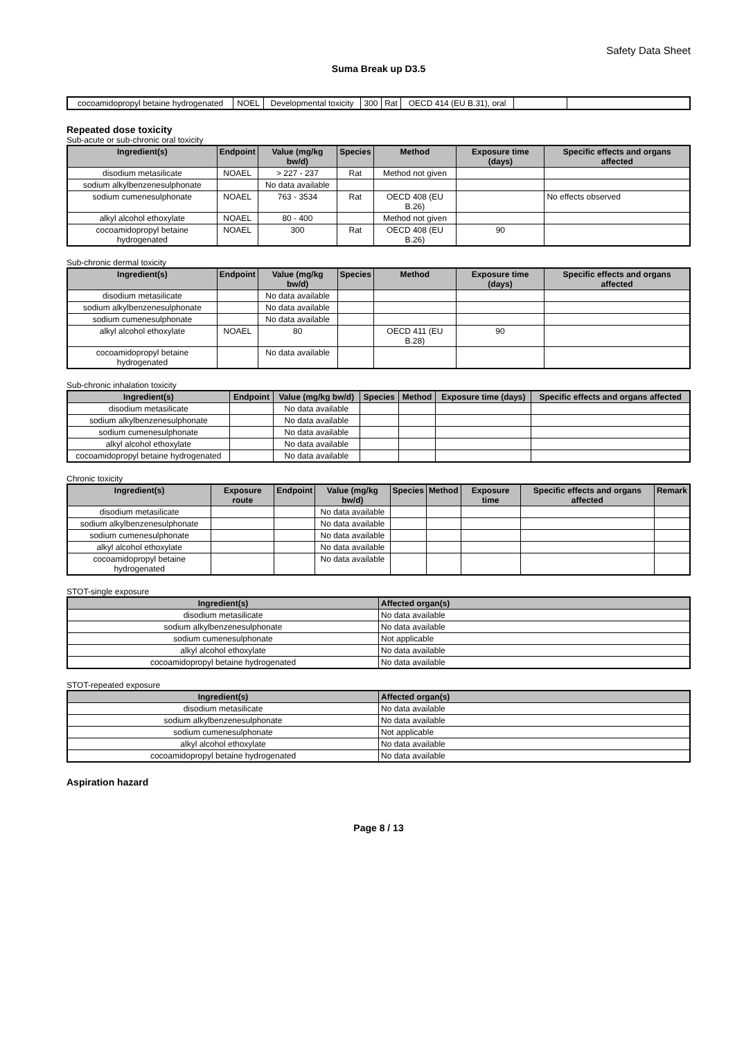Safety Data Sheet
Suma Break up D3.5
| cocoamidopropyl betaine hydrogenated | NOEL | Developmental toxicity | 300 | Rat | OECD 414 (EU B.31), oral | | |
Repeated dose toxicity
Sub-acute or sub-chronic oral toxicity
| Ingredient(s) | Endpoint | Value (mg/kg bw/d) | Species | Method | Exposure time (days) | Specific effects and organs affected |
| --- | --- | --- | --- | --- | --- | --- |
| disodium metasilicate | NOAEL | > 227 - 237 | Rat | Method not given | | |
| sodium alkylbenzenesulphonate | | No data available | | | | |
| sodium cumenesulphonate | NOAEL | 763 - 3534 | Rat | OECD 408 (EU B.26) | | No effects observed |
| alkyl alcohol ethoxylate | NOAEL | 80 - 400 | | Method not given | | |
| cocoamidopropyl betaine hydrogenated | NOAEL | 300 | Rat | OECD 408 (EU B.26) | 90 | |
Sub-chronic dermal toxicity
| Ingredient(s) | Endpoint | Value (mg/kg bw/d) | Species | Method | Exposure time (days) | Specific effects and organs affected |
| --- | --- | --- | --- | --- | --- | --- |
| disodium metasilicate | | No data available | | | | |
| sodium alkylbenzenesulphonate | | No data available | | | | |
| sodium cumenesulphonate | | No data available | | | | |
| alkyl alcohol ethoxylate | NOAEL | 80 | | OECD 411 (EU B.28) | 90 | |
| cocoamidopropyl betaine hydrogenated | | No data available | | | | |
Sub-chronic inhalation toxicity
| Ingredient(s) | Endpoint | Value (mg/kg bw/d) | Species | Method | Exposure time (days) | Specific effects and organs affected |
| --- | --- | --- | --- | --- | --- | --- |
| disodium metasilicate | | No data available | | | | |
| sodium alkylbenzenesulphonate | | No data available | | | | |
| sodium cumenesulphonate | | No data available | | | | |
| alkyl alcohol ethoxylate | | No data available | | | | |
| cocoamidopropyl betaine hydrogenated | | No data available | | | | |
Chronic toxicity
| Ingredient(s) | Exposure route | Endpoint | Value (mg/kg bw/d) | Species | Method | Exposure time | Specific effects and organs affected | Remark |
| --- | --- | --- | --- | --- | --- | --- | --- | --- |
| disodium metasilicate | | | No data available | | | | | |
| sodium alkylbenzenesulphonate | | | No data available | | | | | |
| sodium cumenesulphonate | | | No data available | | | | | |
| alkyl alcohol ethoxylate | | | No data available | | | | | |
| cocoamidopropyl betaine hydrogenated | | | No data available | | | | | |
STOT-single exposure
| Ingredient(s) | Affected organ(s) |
| --- | --- |
| disodium metasilicate | No data available |
| sodium alkylbenzenesulphonate | No data available |
| sodium cumenesulphonate | Not applicable |
| alkyl alcohol ethoxylate | No data available |
| cocoamidopropyl betaine hydrogenated | No data available |
STOT-repeated exposure
| Ingredient(s) | Affected organ(s) |
| --- | --- |
| disodium metasilicate | No data available |
| sodium alkylbenzenesulphonate | No data available |
| sodium cumenesulphonate | Not applicable |
| alkyl alcohol ethoxylate | No data available |
| cocoamidopropyl betaine hydrogenated | No data available |
Aspiration hazard
Page 8 / 13